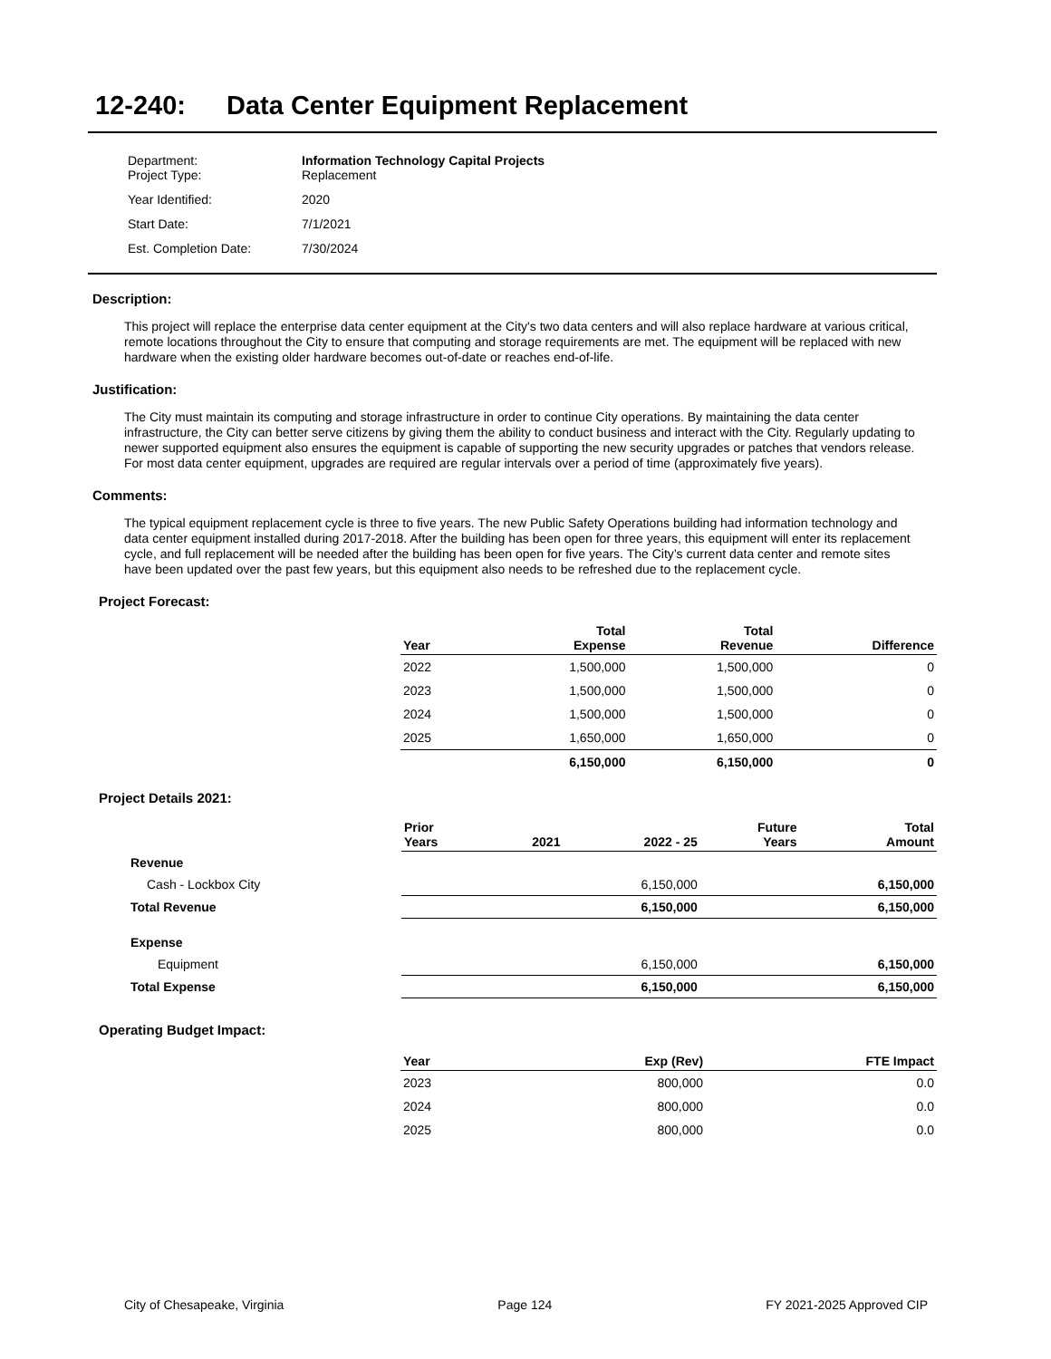12-240: Data Center Equipment Replacement
| Department: Project Type: | Information Technology Capital Projects Replacement |
| Year Identified: | 2020 |
| Start Date: | 7/1/2021 |
| Est. Completion Date: | 7/30/2024 |
Description:
This project will replace the enterprise data center equipment at the City's two data centers and will also replace hardware at various critical, remote locations throughout the City to ensure that computing and storage requirements are met. The equipment will be replaced with new hardware when the existing older hardware becomes out-of-date or reaches end-of-life.
Justification:
The City must maintain its computing and storage infrastructure in order to continue City operations. By maintaining the data center infrastructure, the City can better serve citizens by giving them the ability to conduct business and interact with the City. Regularly updating to newer supported equipment also ensures the equipment is capable of supporting the new security upgrades or patches that vendors release. For most data center equipment, upgrades are required are regular intervals over a period of time (approximately five years).
Comments:
The typical equipment replacement cycle is three to five years. The new Public Safety Operations building had information technology and data center equipment installed during 2017-2018. After the building has been open for three years, this equipment will enter its replacement cycle, and full replacement will be needed after the building has been open for five years. The City’s current data center and remote sites have been updated over the past few years, but this equipment also needs to be refreshed due to the replacement cycle.
Project Forecast:
| Year | Total Expense | Total Revenue | Difference |
| --- | --- | --- | --- |
| 2022 | 1,500,000 | 1,500,000 | 0 |
| 2023 | 1,500,000 | 1,500,000 | 0 |
| 2024 | 1,500,000 | 1,500,000 | 0 |
| 2025 | 1,650,000 | 1,650,000 | 0 |
| | 6,150,000 | 6,150,000 | 0 |
Project Details 2021:
| | Prior Years | 2021 | 2022 - 25 | Future Years | Total Amount |
| --- | --- | --- | --- | --- | --- |
| Revenue | | | | | |
| Cash - Lockbox City | | | 6,150,000 | | 6,150,000 |
| Total Revenue | | | 6,150,000 | | 6,150,000 |
| Expense | | | | | |
| Equipment | | | 6,150,000 | | 6,150,000 |
| Total Expense | | | 6,150,000 | | 6,150,000 |
Operating Budget Impact:
| Year | Exp (Rev) | FTE Impact |
| --- | --- | --- |
| 2023 | 800,000 | 0.0 |
| 2024 | 800,000 | 0.0 |
| 2025 | 800,000 | 0.0 |
City of Chesapeake, Virginia Page 124 FY 2021-2025 Approved CIP